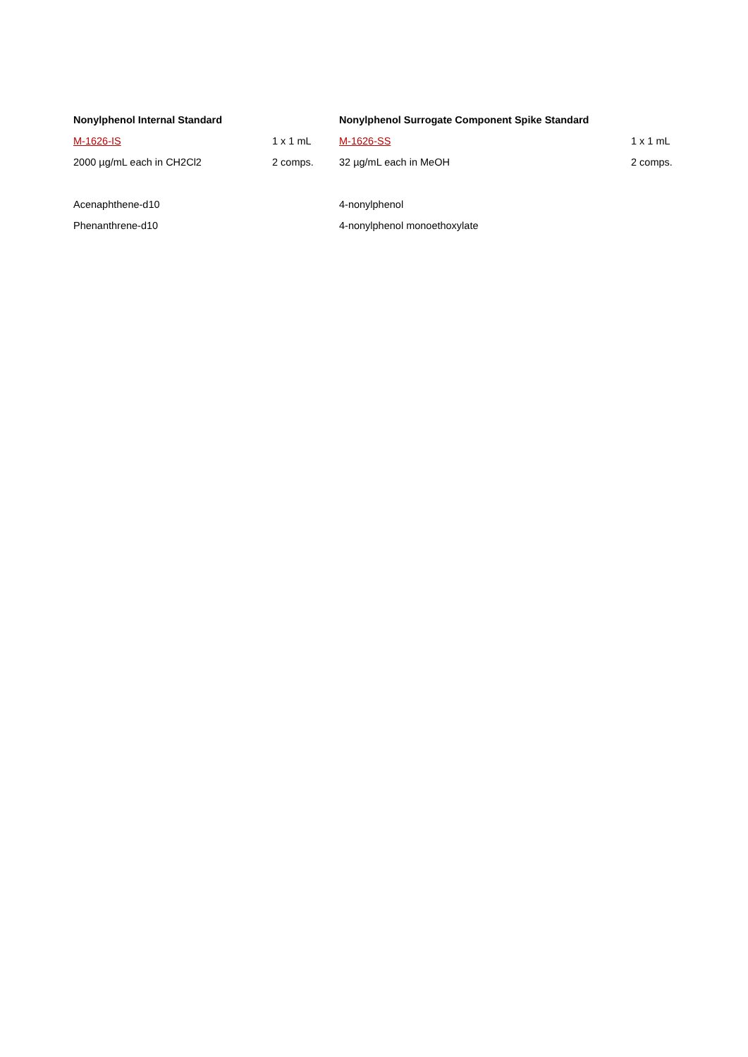| Nonylphenol Internal Standard | | Nonylphenol Surrogate Component Spike Standard | |
| --- | --- | --- | --- |
| M-1626-IS | 1 x 1 mL | M-1626-SS | 1 x 1 mL |
| 2000 µg/mL each in CH2Cl2 | 2 comps. | 32 µg/mL each in MeOH | 2 comps. |
| Acenaphthene-d10 | | 4-nonylphenol | |
| Phenanthrene-d10 | | 4-nonylphenol monoethoxylate | |